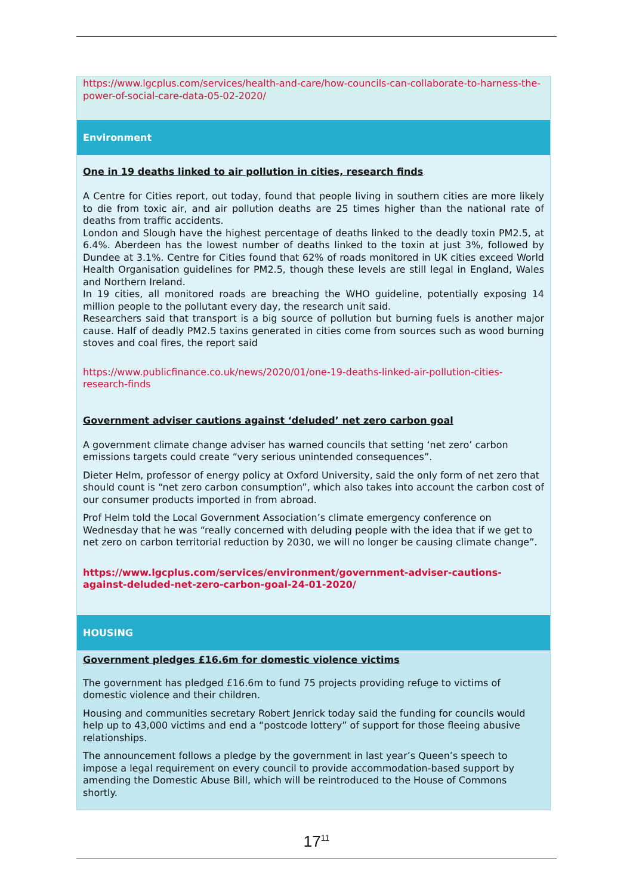https://www.lgcplus.com/services/health-and-care/how-councils-can-collaborate-to-harness-the-power-of-social-care-data-05-02-2020/
Environment
One in 19 deaths linked to air pollution in cities, research finds
A Centre for Cities report, out today, found that people living in southern cities are more likely to die from toxic air, and air pollution deaths are 25 times higher than the national rate of deaths from traffic accidents.
London and Slough have the highest percentage of deaths linked to the deadly toxin PM2.5, at 6.4%. Aberdeen has the lowest number of deaths linked to the toxin at just 3%, followed by Dundee at 3.1%. Centre for Cities found that 62% of roads monitored in UK cities exceed World Health Organisation guidelines for PM2.5, though these levels are still legal in England, Wales and Northern Ireland.
In 19 cities, all monitored roads are breaching the WHO guideline, potentially exposing 14 million people to the pollutant every day, the research unit said.
Researchers said that transport is a big source of pollution but burning fuels is another major cause. Half of deadly PM2.5 taxins generated in cities come from sources such as wood burning stoves and coal fires, the report said
https://www.publicfinance.co.uk/news/2020/01/one-19-deaths-linked-air-pollution-cities-research-finds
Government adviser cautions against ‘deluded’ net zero carbon goal
A government climate change adviser has warned councils that setting ‘net zero’ carbon emissions targets could create “very serious unintended consequences”.
Dieter Helm, professor of energy policy at Oxford University, said the only form of net zero that should count is “net zero carbon consumption”, which also takes into account the carbon cost of our consumer products imported in from abroad.
Prof Helm told the Local Government Association’s climate emergency conference on Wednesday that he was “really concerned with deluding people with the idea that if we get to net zero on carbon territorial reduction by 2030, we will no longer be causing climate change”.
https://www.lgcplus.com/services/environment/government-adviser-cautions-against-deluded-net-zero-carbon-goal-24-01-2020/
HOUSING
Government pledges £16.6m for domestic violence victims
The government has pledged £16.6m to fund 75 projects providing refuge to victims of domestic violence and their children.
Housing and communities secretary Robert Jenrick today said the funding for councils would help up to 43,000 victims and end a “postcode lottery” of support for those fleeing abusive relationships.
The announcement follows a pledge by the government in last year’s Queen’s speech to impose a legal requirement on every council to provide accommodation-based support by amending the Domestic Abuse Bill, which will be reintroduced to the House of Commons shortly.
17<sup>11</sup>